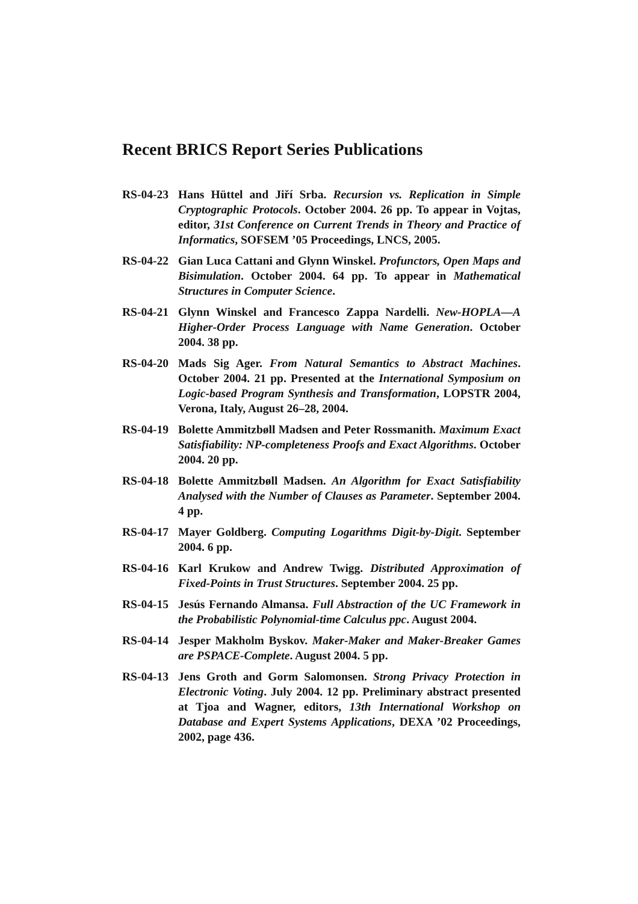Recent BRICS Report Series Publications
RS-04-23
Hans Hüttel and Jiří Srba. Recursion vs. Replication in Simple Cryptographic Protocols. October 2004. 26 pp. To appear in Vojtas, editor, 31st Conference on Current Trends in Theory and Practice of Informatics, SOFSEM ’05 Proceedings, LNCS, 2005.
RS-04-22
Gian Luca Cattani and Glynn Winskel. Profunctors, Open Maps and Bisimulation. October 2004. 64 pp. To appear in Mathematical Structures in Computer Science.
RS-04-21
Glynn Winskel and Francesco Zappa Nardelli. New-HOPLA—A Higher-Order Process Language with Name Generation. October 2004. 38 pp.
RS-04-20
Mads Sig Ager. From Natural Semantics to Abstract Machines. October 2004. 21 pp. Presented at the International Symposium on Logic-based Program Synthesis and Transformation, LOPSTR 2004, Verona, Italy, August 26–28, 2004.
RS-04-19
Bolette Ammitzbøll Madsen and Peter Rossmanith. Maximum Exact Satisfiability: NP-completeness Proofs and Exact Algorithms. October 2004. 20 pp.
RS-04-18
Bolette Ammitzbøll Madsen. An Algorithm for Exact Satisfiability Analysed with the Number of Clauses as Parameter. September 2004. 4 pp.
RS-04-17
Mayer Goldberg. Computing Logarithms Digit-by-Digit. September 2004. 6 pp.
RS-04-16
Karl Krukow and Andrew Twigg. Distributed Approximation of Fixed-Points in Trust Structures. September 2004. 25 pp.
RS-04-15
Jesús Fernando Almansa. Full Abstraction of the UC Framework in the Probabilistic Polynomial-time Calculus ppc. August 2004.
RS-04-14
Jesper Makholm Byskov. Maker-Maker and Maker-Breaker Games are PSPACE-Complete. August 2004. 5 pp.
RS-04-13
Jens Groth and Gorm Salomonsen. Strong Privacy Protection in Electronic Voting. July 2004. 12 pp. Preliminary abstract presented at Tjoa and Wagner, editors, 13th International Workshop on Database and Expert Systems Applications, DEXA ’02 Proceedings, 2002, page 436.